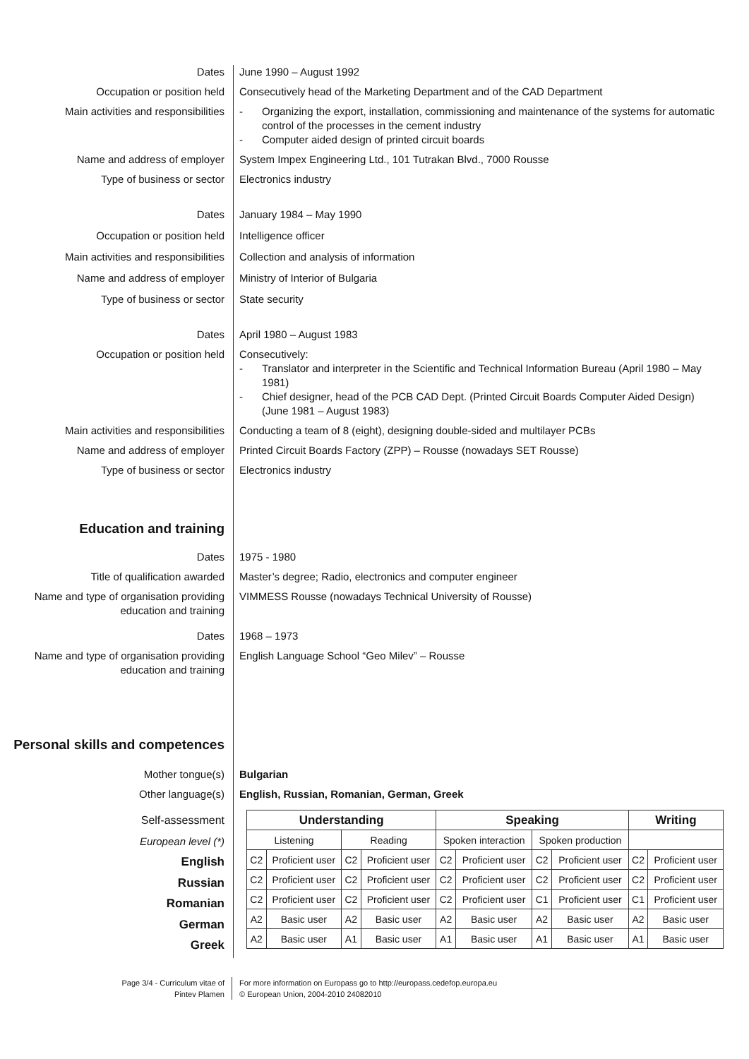Dates June 1990 – August 1992
Occupation or position held Consecutively head of the Marketing Department and of the CAD Department
Main activities and responsibilities
- Organizing the export, installation, commissioning and maintenance of the systems for automatic control of the processes in the cement industry
- Computer aided design of printed circuit boards
Name and address of employer System Impex Engineering Ltd., 101 Tutrakan Blvd., 7000 Rousse
Type of business or sector Electronics industry
Dates January 1984 – May 1990
Occupation or position held Intelligence officer
Main activities and responsibilities
Collection and analysis of information
Name and address of employer Ministry of Interior of Bulgaria
Type of business or sector State security
Dates April 1980 – August 1983
Occupation or position held Consecutively:
- Translator and interpreter in the Scientific and Technical Information Bureau (April 1980 – May 1981)
- Chief designer, head of the PCB CAD Dept. (Printed Circuit Boards Computer Aided Design) (June 1981 – August 1983)
Main activities and responsibilities
Conducting a team of 8 (eight), designing double-sided and multilayer PCBs
Name and address of employer Printed Circuit Boards Factory (ZPP) – Rousse (nowadays SET Rousse)
Type of business or sector Electronics industry
Education and training
Dates 1975 - 1980
Title of qualification awarded Master’s degree; Radio, electronics and computer engineer
Name and type of organisation providing education and training
VIMMESS Rousse (nowadays Technical University of Rousse)
Dates 1968 – 1973
Name and type of organisation providing education and training
English Language School “Geo Milev” – Rousse
Personal skills and competences
Mother tongue(s) Bulgarian
Other language(s) English, Russian, Romanian, German, Greek
Self-assessment
European level (*)
English
Russian
Romanian
German
Greek
| Understanding | | | | Speaking | | | | Writing | |
| --- | --- | --- | --- | --- | --- | --- | --- | --- | --- |
| Listening | | Reading | | Spoken interaction | | Spoken production | | | |
| C2 | Proficient user | C2 | Proficient user | C2 | Proficient user | C2 | Proficient user | C2 | Proficient user |
| C2 | Proficient user | C2 | Proficient user | C2 | Proficient user | C2 | Proficient user | C2 | Proficient user |
| C2 | Proficient user | C2 | Proficient user | C2 | Proficient user | C1 | Proficient user | C1 | Proficient user |
| A2 | Basic user | A2 | Basic user | A2 | Basic user | A2 | Basic user | A2 | Basic user |
| A2 | Basic user | A1 | Basic user | A1 | Basic user | A1 | Basic user | A1 | Basic user |
Page 3/4 - Curriculum vitae of
Pintev Plamen
For more information on Europass go to http://europass.cedefop.europa.eu
© European Union, 2004-2010 24082010